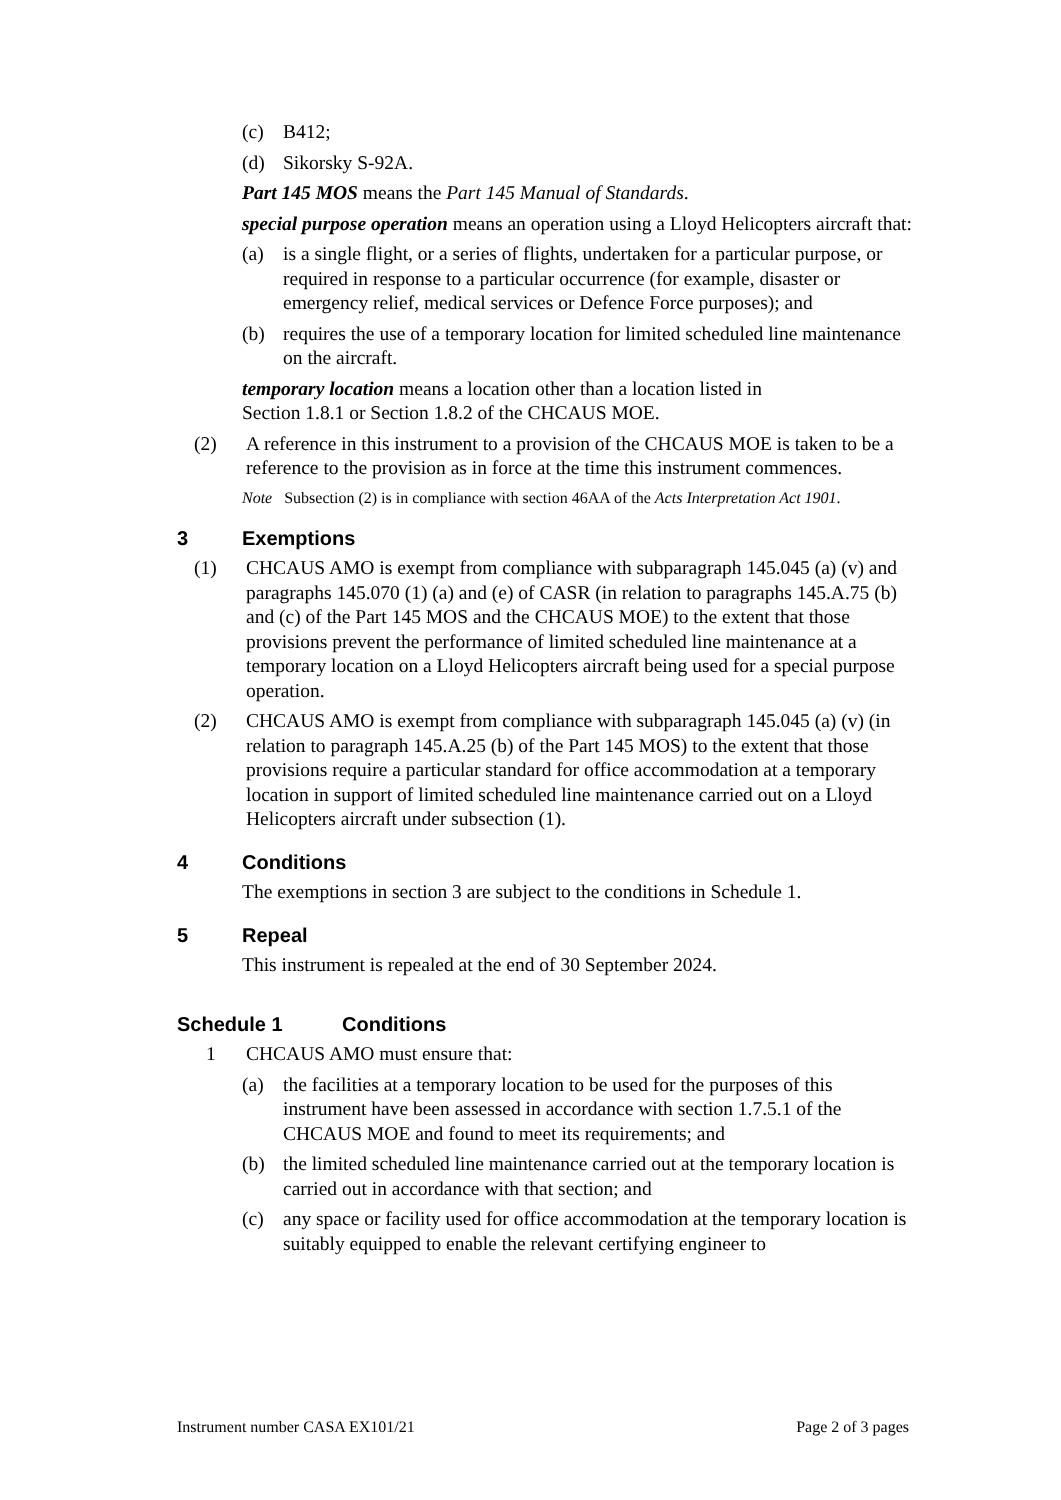(c) B412;
(d) Sikorsky S-92A.
Part 145 MOS means the Part 145 Manual of Standards.
special purpose operation means an operation using a Lloyd Helicopters aircraft that:
(a) is a single flight, or a series of flights, undertaken for a particular purpose, or required in response to a particular occurrence (for example, disaster or emergency relief, medical services or Defence Force purposes); and
(b) requires the use of a temporary location for limited scheduled line maintenance on the aircraft.
temporary location means a location other than a location listed in Section 1.8.1 or Section 1.8.2 of the CHCAUS MOE.
(2) A reference in this instrument to a provision of the CHCAUS MOE is taken to be a reference to the provision as in force at the time this instrument commences.
Note Subsection (2) is in compliance with section 46AA of the Acts Interpretation Act 1901.
3 Exemptions
(1) CHCAUS AMO is exempt from compliance with subparagraph 145.045 (a) (v) and paragraphs 145.070 (1) (a) and (e) of CASR (in relation to paragraphs 145.A.75 (b) and (c) of the Part 145 MOS and the CHCAUS MOE) to the extent that those provisions prevent the performance of limited scheduled line maintenance at a temporary location on a Lloyd Helicopters aircraft being used for a special purpose operation.
(2) CHCAUS AMO is exempt from compliance with subparagraph 145.045 (a) (v) (in relation to paragraph 145.A.25 (b) of the Part 145 MOS) to the extent that those provisions require a particular standard for office accommodation at a temporary location in support of limited scheduled line maintenance carried out on a Lloyd Helicopters aircraft under subsection (1).
4 Conditions
The exemptions in section 3 are subject to the conditions in Schedule 1.
5 Repeal
This instrument is repealed at the end of 30 September 2024.
Schedule 1 Conditions
1 CHCAUS AMO must ensure that:
(a) the facilities at a temporary location to be used for the purposes of this instrument have been assessed in accordance with section 1.7.5.1 of the CHCAUS MOE and found to meet its requirements; and
(b) the limited scheduled line maintenance carried out at the temporary location is carried out in accordance with that section; and
(c) any space or facility used for office accommodation at the temporary location is suitably equipped to enable the relevant certifying engineer to
Instrument number CASA EX101/21 Page 2 of 3 pages